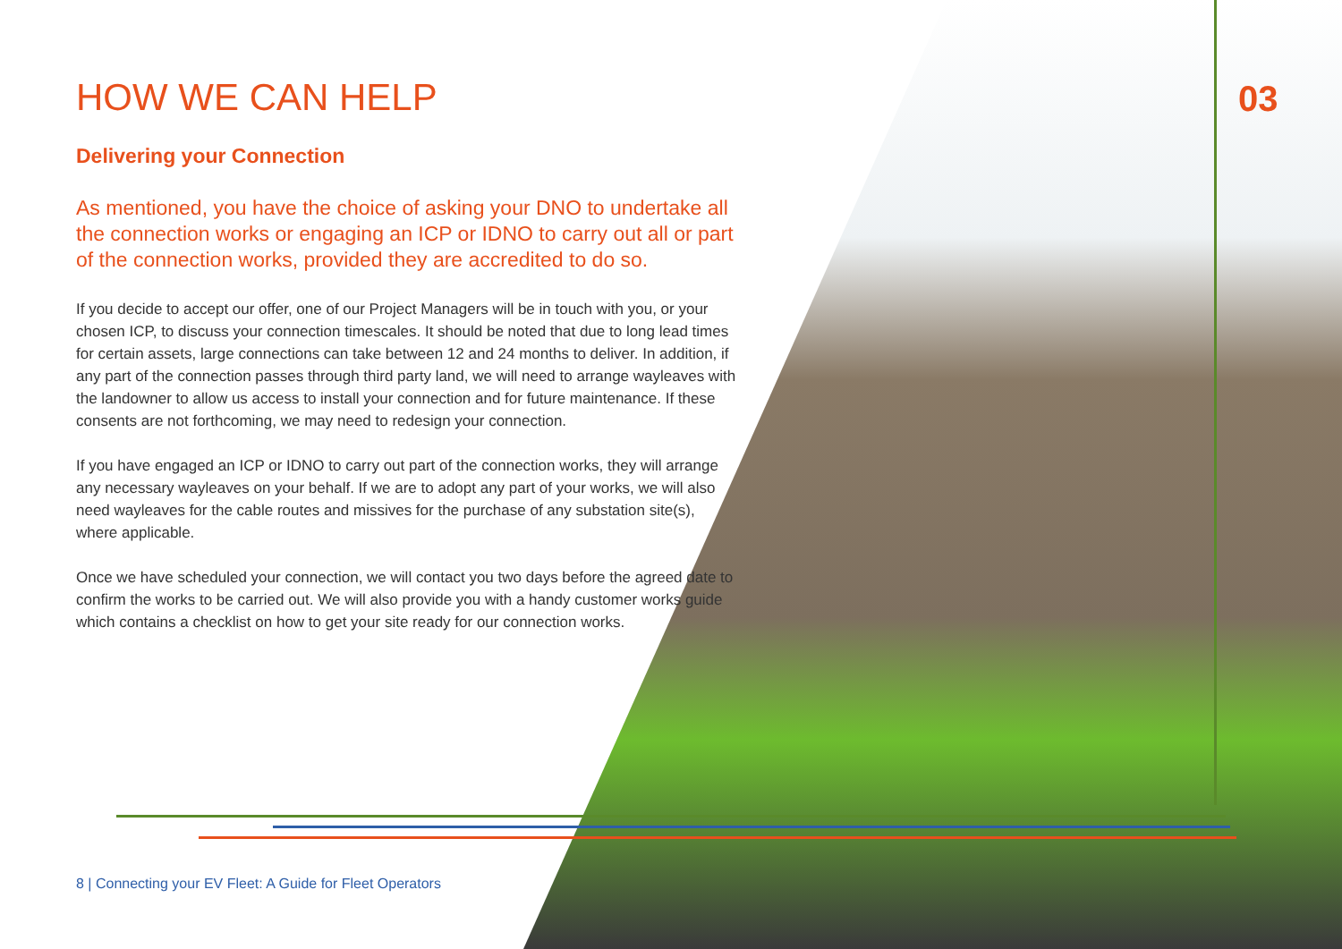03
HOW WE CAN HELP
Delivering your Connection
As mentioned, you have the choice of asking your DNO to undertake all the connection works or engaging an ICP or IDNO to carry out all or part of the connection works, provided they are accredited to do so.
If you decide to accept our offer, one of our Project Managers will be in touch with you, or your chosen ICP, to discuss your connection timescales. It should be noted that due to long lead times for certain assets, large connections can take between 12 and 24 months to deliver. In addition, if any part of the connection passes through third party land, we will need to arrange wayleaves with the landowner to allow us access to install your connection and for future maintenance. If these consents are not forthcoming, we may need to redesign your connection.
If you have engaged an ICP or IDNO to carry out part of the connection works, they will arrange any necessary wayleaves on your behalf. If we are to adopt any part of your works, we will also need wayleaves for the cable routes and missives for the purchase of any substation site(s), where applicable.
Once we have scheduled your connection, we will contact you two days before the agreed date to confirm the works to be carried out. We will also provide you with a handy customer works guide which contains a checklist on how to get your site ready for our connection works.
8 | Connecting your EV Fleet: A Guide for Fleet Operators